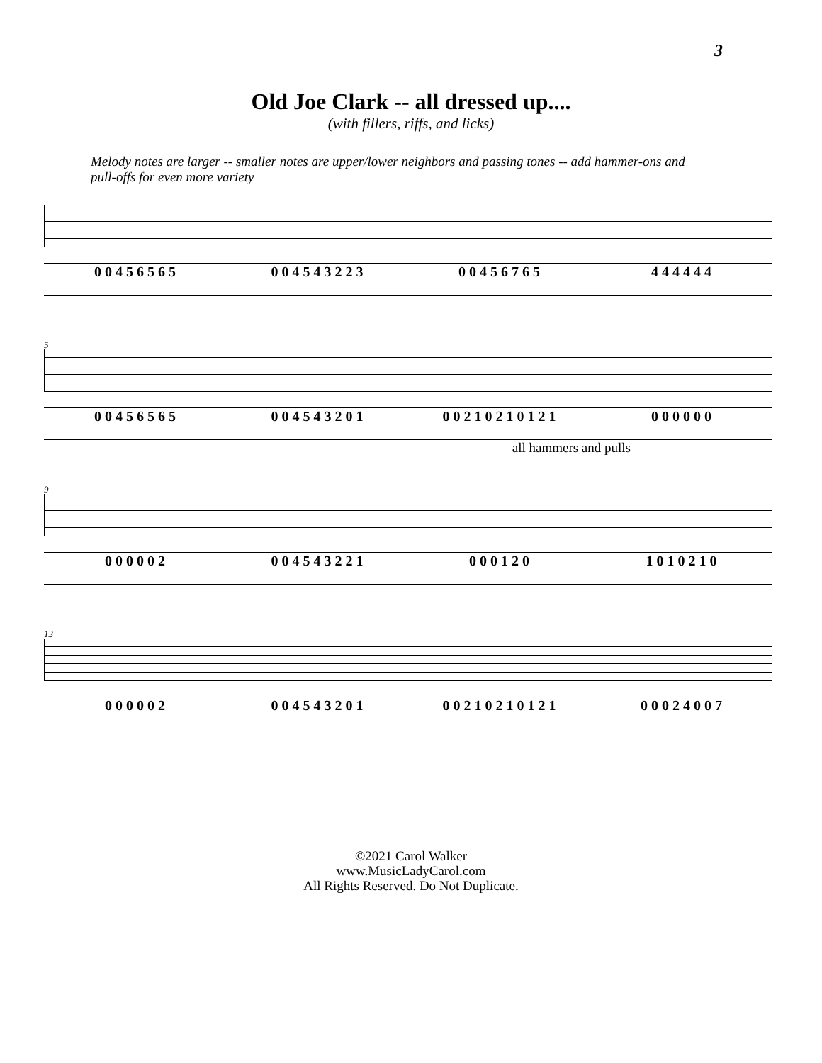3
Old Joe Clark -- all dressed up....
(with fillers, riffs, and licks)
Melody notes are larger -- smaller notes are upper/lower neighbors and passing tones -- add hammer-ons and pull-offs for even more variety
0 0 4 5 6 5 6 5 0 0 4 5 4 3 2 2 3 0 0 4 5 6 7 6 5 4 4 4 4 4 4
5
0 0 4 5 6 5 6 5 0 0 4 5 4 3 2 0 1 0 0 2 1 0 2 1 0 1 2 1 0 0 0 0 0 0
all hammers and pulls
9
0 0 0 0 0 2 0 0 4 5 4 3 2 2 1 0 0 0 1 2 0 1 0 1 0 2 1 0
13
0 0 0 0 0 2 0 0 4 5 4 3 2 0 1 0 0 2 1 0 2 1 0 1 2 1 0 0 0 2 4 0 0 7
©2021 Carol Walker
www.MusicLadyCarol.com
All Rights Reserved. Do Not Duplicate.